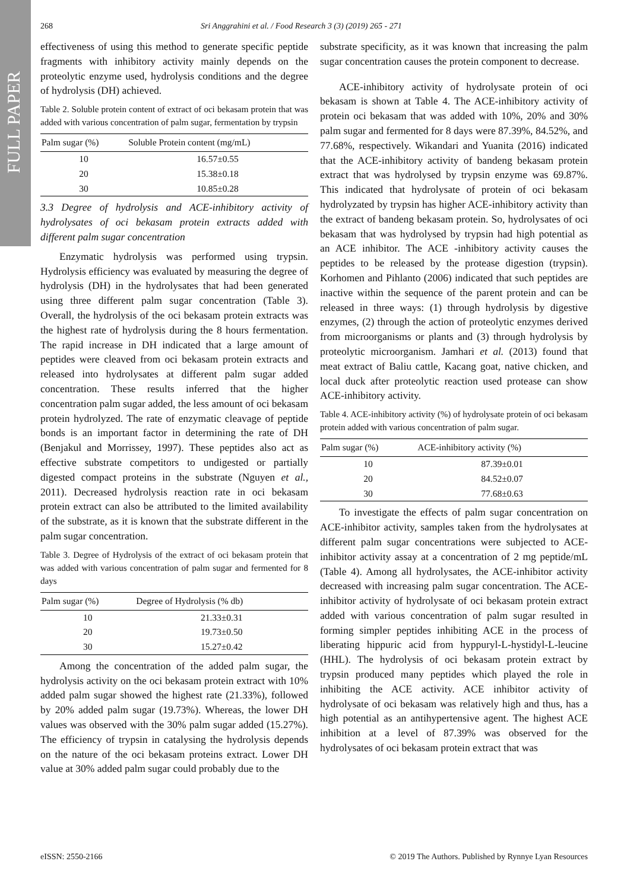FULL PAPER
268 Sri Anggrahini et al. / Food Research 3 (3) (2019) 265 - 271
effectiveness of using this method to generate specific peptide fragments with inhibitory activity mainly depends on the proteolytic enzyme used, hydrolysis conditions and the degree of hydrolysis (DH) achieved.
Table 2. Soluble protein content of extract of oci bekasam protein that was added with various concentration of palm sugar, fermentation by trypsin
| Palm sugar (%) | Soluble Protein content (mg/mL) |
| --- | --- |
| 10 | 16.57±0.55 |
| 20 | 15.38±0.18 |
| 30 | 10.85±0.28 |
3.3 Degree of hydrolysis and ACE-inhibitory activity of hydrolysates of oci bekasam protein extracts added with different palm sugar concentration
Enzymatic hydrolysis was performed using trypsin. Hydrolysis efficiency was evaluated by measuring the degree of hydrolysis (DH) in the hydrolysates that had been generated using three different palm sugar concentration (Table 3). Overall, the hydrolysis of the oci bekasam protein extracts was the highest rate of hydrolysis during the 8 hours fermentation. The rapid increase in DH indicated that a large amount of peptides were cleaved from oci bekasam protein extracts and released into hydrolysates at different palm sugar added concentration. These results inferred that the higher concentration palm sugar added, the less amount of oci bekasam protein hydrolyzed. The rate of enzymatic cleavage of peptide bonds is an important factor in determining the rate of DH (Benjakul and Morrissey, 1997). These peptides also act as effective substrate competitors to undigested or partially digested compact proteins in the substrate (Nguyen et al., 2011). Decreased hydrolysis reaction rate in oci bekasam protein extract can also be attributed to the limited availability of the substrate, as it is known that the substrate different in the palm sugar concentration.
Table 3. Degree of Hydrolysis of the extract of oci bekasam protein that was added with various concentration of palm sugar and fermented for 8 days
| Palm sugar (%) | Degree of Hydrolysis (% db) |
| --- | --- |
| 10 | 21.33±0.31 |
| 20 | 19.73±0.50 |
| 30 | 15.27±0.42 |
Among the concentration of the added palm sugar, the hydrolysis activity on the oci bekasam protein extract with 10% added palm sugar showed the highest rate (21.33%), followed by 20% added palm sugar (19.73%). Whereas, the lower DH values was observed with the 30% palm sugar added (15.27%). The efficiency of trypsin in catalysing the hydrolysis depends on the nature of the oci bekasam proteins extract. Lower DH value at 30% added palm sugar could probably due to the
substrate specificity, as it was known that increasing the palm sugar concentration causes the protein component to decrease.
ACE-inhibitory activity of hydrolysate protein of oci bekasam is shown at Table 4. The ACE-inhibitory activity of protein oci bekasam that was added with 10%, 20% and 30% palm sugar and fermented for 8 days were 87.39%, 84.52%, and 77.68%, respectively. Wikandari and Yuanita (2016) indicated that the ACE-inhibitory activity of bandeng bekasam protein extract that was hydrolysed by trypsin enzyme was 69.87%. This indicated that hydrolysate of protein of oci bekasam hydrolyzated by trypsin has higher ACE-inhibitory activity than the extract of bandeng bekasam protein. So, hydrolysates of oci bekasam that was hydrolysed by trypsin had high potential as an ACE inhibitor. The ACE -inhibitory activity causes the peptides to be released by the protease digestion (trypsin). Korhomen and Pihlanto (2006) indicated that such peptides are inactive within the sequence of the parent protein and can be released in three ways: (1) through hydrolysis by digestive enzymes, (2) through the action of proteolytic enzymes derived from microorganisms or plants and (3) through hydrolysis by proteolytic microorganism. Jamhari et al. (2013) found that meat extract of Baliu cattle, Kacang goat, native chicken, and local duck after proteolytic reaction used protease can show ACE-inhibitory activity.
Table 4. ACE-inhibitory activity (%) of hydrolysate protein of oci bekasam protein added with various concentration of palm sugar.
| Palm sugar (%) | ACE-inhibitory activity (%) |
| --- | --- |
| 10 | 87.39±0.01 |
| 20 | 84.52±0.07 |
| 30 | 77.68±0.63 |
To investigate the effects of palm sugar concentration on ACE-inhibitor activity, samples taken from the hydrolysates at different palm sugar concentrations were subjected to ACE-inhibitor activity assay at a concentration of 2 mg peptide/mL (Table 4). Among all hydrolysates, the ACE-inhibitor activity decreased with increasing palm sugar concentration. The ACE-inhibitor activity of hydrolysate of oci bekasam protein extract added with various concentration of palm sugar resulted in forming simpler peptides inhibiting ACE in the process of liberating hippuric acid from hyppuryl-L-hystidyl-L-leucine (HHL). The hydrolysis of oci bekasam protein extract by trypsin produced many peptides which played the role in inhibiting the ACE activity. ACE inhibitor activity of hydrolysate of oci bekasam was relatively high and thus, has a high potential as an antihypertensive agent. The highest ACE inhibition at a level of 87.39% was observed for the hydrolysates of oci bekasam protein extract that was
eISSN: 2550-2166 © 2019 The Authors. Published by Rynnye Lyan Resources